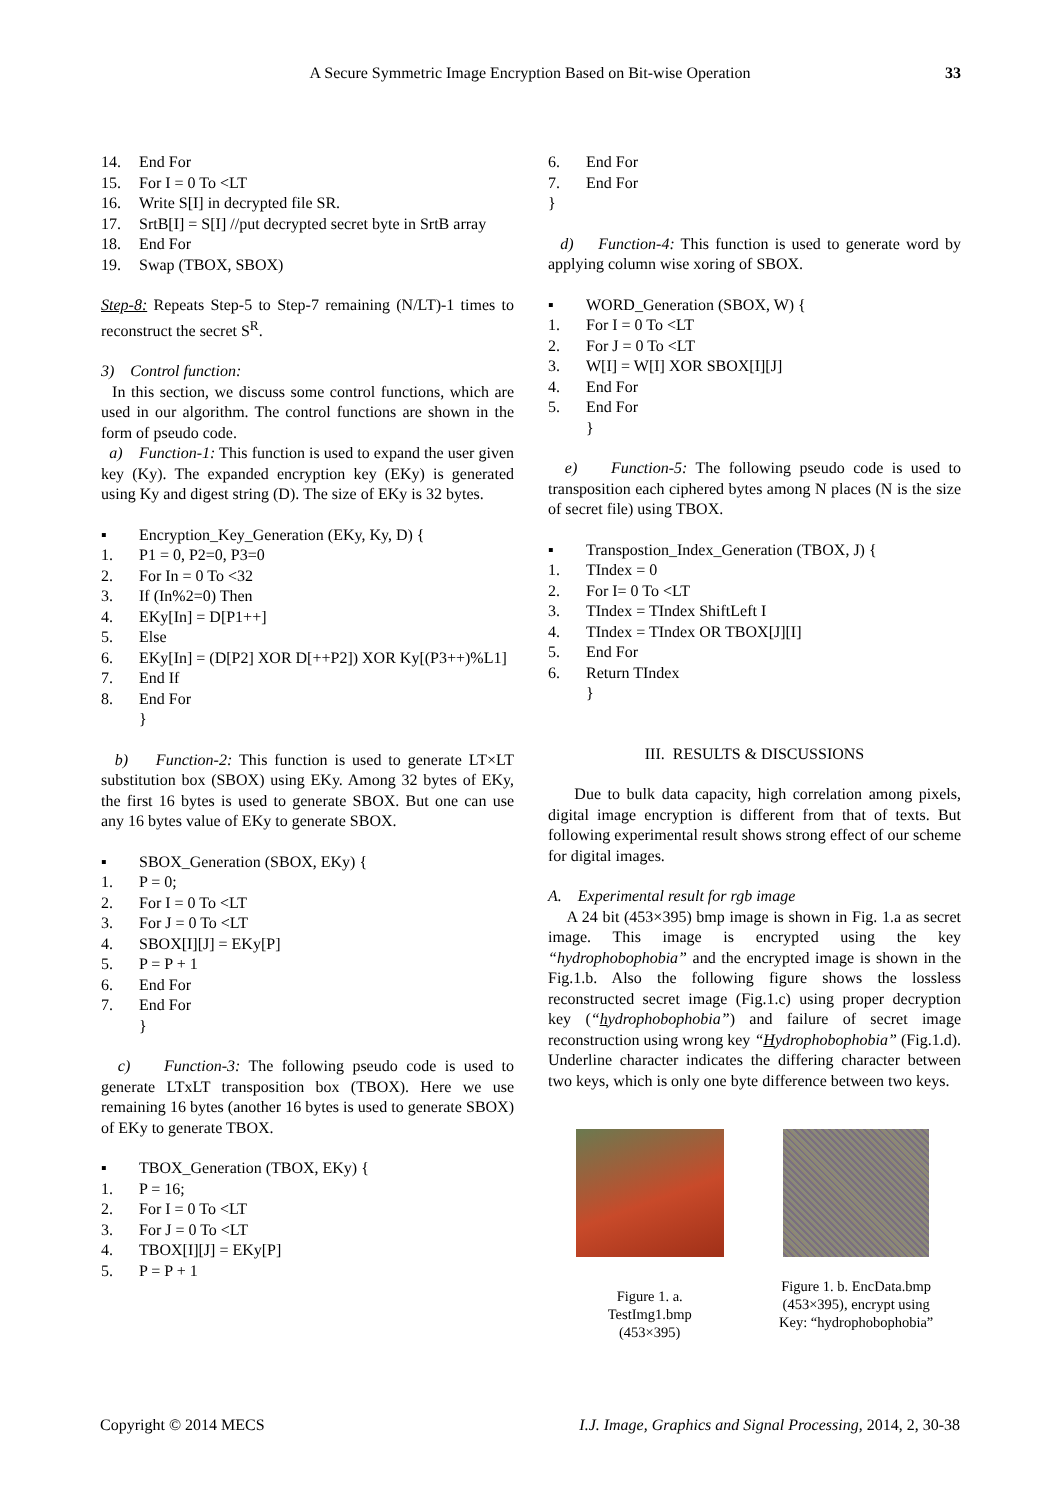A Secure Symmetric Image Encryption Based on Bit-wise Operation 33
14. End For
15. For I = 0 To <LT
16. Write S[I] in decrypted file SR.
17. SrtB[I] = S[I] //put decrypted secret byte in SrtB array
18. End For
19. Swap (TBOX, SBOX)
Step-8: Repeats Step-5 to Step-7 remaining (N/LT)-1 times to reconstruct the secret S<sup>R</sup>.
3) Control function:
In this section, we discuss some control functions, which are used in our algorithm. The control functions are shown in the form of pseudo code.
a) Function-1: This function is used to expand the user given key (Ky). The expanded encryption key (EKy) is generated using Ky and digest string (D). The size of EKy is 32 bytes.
▪ Encryption_Key_Generation (EKy, Ky, D) {
1. P1 = 0, P2=0, P3=0
2. For In = 0 To <32
3. If (In%2=0) Then
4. EKy[In] = D[P1++]
5. Else
6. EKy[In] = (D[P2] XOR D[++P2]) XOR Ky[(P3++)%L1]
7. End If
8. End For
}
b) Function-2: This function is used to generate LT×LT substitution box (SBOX) using EKy. Among 32 bytes of EKy, the first 16 bytes is used to generate SBOX. But one can use any 16 bytes value of EKy to generate SBOX.
▪ SBOX_Generation (SBOX, EKy) {
1. P = 0;
2. For I = 0 To <LT
3. For J = 0 To <LT
4. SBOX[I][J] = EKy[P]
5. P = P + 1
6. End For
7. End For
}
c) Function-3: The following pseudo code is used to generate LTxLT transposition box (TBOX). Here we use remaining 16 bytes (another 16 bytes is used to generate SBOX) of EKy to generate TBOX.
▪ TBOX_Generation (TBOX, EKy) {
1. P = 16;
2. For I = 0 To <LT
3. For J = 0 To <LT
4. TBOX[I][J] = EKy[P]
5. P = P + 1
6. End For
7. End For
}
d) Function-4: This function is used to generate word by applying column wise xoring of SBOX.
▪ WORD_Generation (SBOX, W) {
1. For I = 0 To <LT
2. For J = 0 To <LT
3. W[I] = W[I] XOR SBOX[I][J]
4. End For
5. End For
}
e) Function-5: The following pseudo code is used to transposition each ciphered bytes among N places (N is the size of secret file) using TBOX.
▪ Transpostion_Index_Generation (TBOX, J) {
1. TIndex = 0
2. For I= 0 To <LT
3. TIndex = TIndex ShiftLeft I
4. TIndex = TIndex OR TBOX[J][I]
5. End For
6. Return TIndex
}
III. RESULTS & DISCUSSIONS
Due to bulk data capacity, high correlation among pixels, digital image encryption is different from that of texts. But following experimental result shows strong effect of our scheme for digital images.
A. Experimental result for rgb image
A 24 bit (453×395) bmp image is shown in Fig. 1.a as secret image. This image is encrypted using the key “hydrophobophobia” and the encrypted image is shown in the Fig.1.b. Also the following figure shows the lossless reconstructed secret image (Fig.1.c) using proper decryption key (“hydrophobophobia”) and failure of secret image reconstruction using wrong key “Hydrophobophobia” (Fig.1.d). Underline character indicates the differing character between two keys, which is only one byte difference between two keys.
Figure 1. a.
TestImg1.bmp
(453×395)
Figure 1. b. EncData.bmp
(453×395), encrypt using
Key: “hydrophobophobia”
Copyright © 2014 MECS I.J. Image, Graphics and Signal Processing, 2014, 2, 30-38